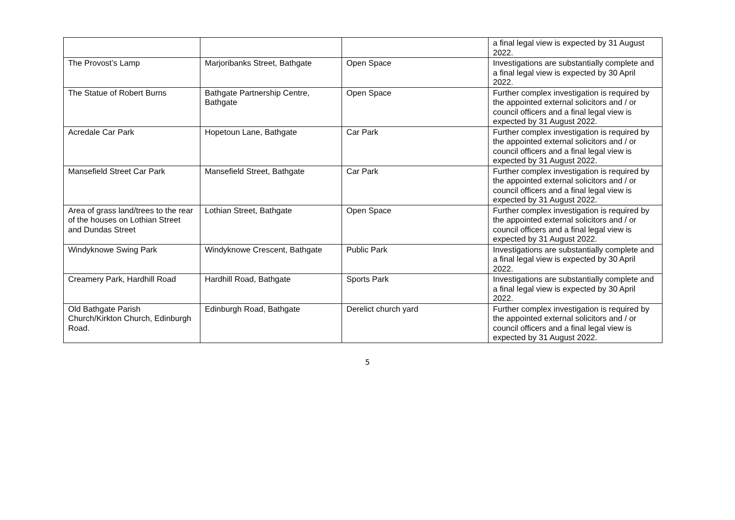| | | | a final legal view is expected by 31 August 2022. |
| The Provost’s Lamp | Marjoribanks Street, Bathgate | Open Space | Investigations are substantially complete and a final legal view is expected by 30 April 2022. |
| The Statue of Robert Burns | Bathgate Partnership Centre, Bathgate | Open Space | Further complex investigation is required by the appointed external solicitors and / or council officers and a final legal view is expected by 31 August 2022. |
| Acredale Car Park | Hopetoun Lane, Bathgate | Car Park | Further complex investigation is required by the appointed external solicitors and / or council officers and a final legal view is expected by 31 August 2022. |
| Mansefield Street Car Park | Mansefield Street, Bathgate | Car Park | Further complex investigation is required by the appointed external solicitors and / or council officers and a final legal view is expected by 31 August 2022. |
| Area of grass land/trees to the rear of the houses on Lothian Street and Dundas Street | Lothian Street, Bathgate | Open Space | Further complex investigation is required by the appointed external solicitors and / or council officers and a final legal view is expected by 31 August 2022. |
| Windyknowe Swing Park | Windyknowe Crescent, Bathgate | Public Park | Investigations are substantially complete and a final legal view is expected by 30 April 2022. |
| Creamery Park, Hardhill Road | Hardhill Road, Bathgate | Sports Park | Investigations are substantially complete and a final legal view is expected by 30 April 2022. |
| Old Bathgate Parish Church/Kirkton Church, Edinburgh Road. | Edinburgh Road, Bathgate | Derelict church yard | Further complex investigation is required by the appointed external solicitors and / or council officers and a final legal view is expected by 31 August 2022. |
5